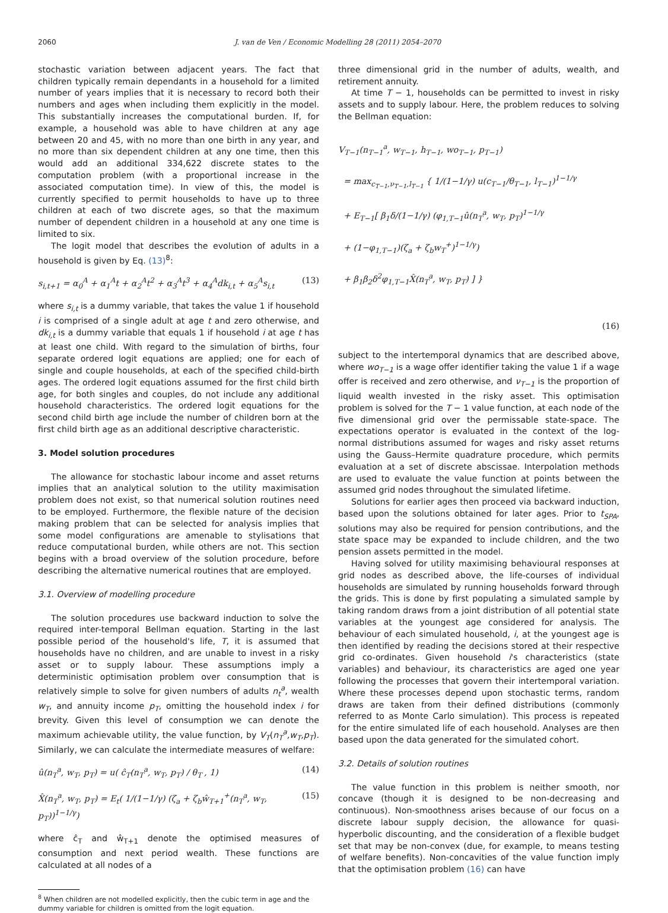2060 J. van de Ven / Economic Modelling 28 (2011) 2054–2070
stochastic variation between adjacent years. The fact that children typically remain dependants in a household for a limited number of years implies that it is necessary to record both their numbers and ages when including them explicitly in the model. This substantially increases the computational burden. If, for example, a household was able to have children at any age between 20 and 45, with no more than one birth in any year, and no more than six dependent children at any one time, then this would add an additional 334,622 discrete states to the computation problem (with a proportional increase in the associated computation time). In view of this, the model is currently specified to permit households to have up to three children at each of two discrete ages, so that the maximum number of dependent children in a household at any one time is limited to six.
The logit model that describes the evolution of adults in a household is given by Eq. (13)<sup>8</sup>:
s<sub>i,t+1</sub> = α<sub>0</sub><sup>A</sup> + α<sub>1</sub><sup>A</sup>t + α<sub>2</sub><sup>A</sup>t<sup>2</sup> + α<sub>3</sub><sup>A</sup>t<sup>3</sup> + α<sub>4</sub><sup>A</sup>dk<sub>i,t</sub> + α<sub>5</sub><sup>A</sup>s<sub>i,t</sub> (13)
where s<sub>i,t</sub> is a dummy variable, that takes the value 1 if household i is comprised of a single adult at age t and zero otherwise, and dk<sub>i,t</sub> is a dummy variable that equals 1 if household i at age t has at least one child. With regard to the simulation of births, four separate ordered logit equations are applied; one for each of single and couple households, at each of the specified child-birth ages. The ordered logit equations assumed for the first child birth age, for both singles and couples, do not include any additional household characteristics. The ordered logit equations for the second child birth age include the number of children born at the first child birth age as an additional descriptive characteristic.
3. Model solution procedures
The allowance for stochastic labour income and asset returns implies that an analytical solution to the utility maximisation problem does not exist, so that numerical solution routines need to be employed. Furthermore, the flexible nature of the decision making problem that can be selected for analysis implies that some model configurations are amenable to stylisations that reduce computational burden, while others are not. This section begins with a broad overview of the solution procedure, before describing the alternative numerical routines that are employed.
3.1. Overview of modelling procedure
The solution procedures use backward induction to solve the required inter-temporal Bellman equation. Starting in the last possible period of the household's life, T, it is assumed that households have no children, and are unable to invest in a risky asset or to supply labour. These assumptions imply a deterministic optimisation problem over consumption that is relatively simple to solve for given numbers of adults n<sub>t</sub><sup>a</sup>, wealth w<sub>T</sub>, and annuity income p<sub>T</sub>, omitting the household index i for brevity. Given this level of consumption we can denote the maximum achievable utility, the value function, by V<sub>T</sub>(n<sub>T</sub><sup>a</sup>,w<sub>T</sub>,p<sub>T</sub>). Similarly, we can calculate the intermediate measures of welfare:
û(n<sub>T</sub><sup>a</sup>, w<sub>T</sub>, p<sub>T</sub>) = u( ĉ<sub>T</sub>(n<sub>T</sub><sup>a</sup>, w<sub>T</sub>, p<sub>T</sub>) / θ<sub>T</sub> , 1) (14)
X̂(n<sub>T</sub><sup>a</sup>, w<sub>T</sub>, p<sub>T</sub>) = E<sub>t</sub>( 1/(1−1/γ) (ζ<sub>a</sub> + ζ<sub>b</sub>ŵ<sub>T+1</sub><sup>+</sup>(n<sub>T</sub><sup>a</sup>, w<sub>T</sub>, p<sub>T</sub>))<sup>1−1/γ</sup>) (15)
where ĉ<sub>T</sub> and ŵ<sub>T+1</sub> denote the optimised measures of consumption and next period wealth. These functions are calculated at all nodes of a
<sup>8</sup> When children are not modelled explicitly, then the cubic term in age and the dummy variable for children is omitted from the logit equation.
three dimensional grid in the number of adults, wealth, and retirement annuity.
At time T − 1, households can be permitted to invest in risky assets and to supply labour. Here, the problem reduces to solving the Bellman equation:
V<sub>T−1</sub>(n<sub>T−1</sub><sup>a</sup>, w<sub>T−1</sub>, h<sub>T−1</sub>, wo<sub>T−1</sub>, p<sub>T−1</sub>)
= max<sub>c<sub>T−1</sub>,ν<sub>T−1</sub>,l<sub>T−1</sub></sub> { 1/(1−1/γ) u(c<sub>T−1</sub>/θ<sub>T−1</sub>, l<sub>T−1</sub>)<sup>1−1/γ</sup>
+ E<sub>T−1</sub>[ β<sub>1</sub>δ/(1−1/γ) (φ<sub>1,T−1</sub>û(n<sub>T</sub><sup>a</sup>, w<sub>T</sub>, p<sub>T</sub>)<sup>1−1/γ</sup>
+ (1−φ<sub>1,T−1</sub>)(ζ<sub>a</sub> + ζ<sub>b</sub>w<sub>T</sub><sup>+</sup>)<sup>1−1/γ</sup>)
+ β<sub>1</sub>β<sub>2</sub>δ<sup>2</sup>φ<sub>1,T−1</sub>X̂(n<sub>T</sub><sup>a</sup>, w<sub>T</sub>, p<sub>T</sub>) ] }
(16)
subject to the intertemporal dynamics that are described above, where wo<sub>T−1</sub> is a wage offer identifier taking the value 1 if a wage offer is received and zero otherwise, and ν<sub>T−1</sub> is the proportion of liquid wealth invested in the risky asset. This optimisation problem is solved for the T − 1 value function, at each node of the five dimensional grid over the permissable state-space. The expectations operator is evaluated in the context of the log-normal distributions assumed for wages and risky asset returns using the Gauss–Hermite quadrature procedure, which permits evaluation at a set of discrete abscissae. Interpolation methods are used to evaluate the value function at points between the assumed grid nodes throughout the simulated lifetime.
Solutions for earlier ages then proceed via backward induction, based upon the solutions obtained for later ages. Prior to t<sub>SPA</sub>, solutions may also be required for pension contributions, and the state space may be expanded to include children, and the two pension assets permitted in the model.
Having solved for utility maximising behavioural responses at grid nodes as described above, the life-courses of individual households are simulated by running households forward through the grids. This is done by first populating a simulated sample by taking random draws from a joint distribution of all potential state variables at the youngest age considered for analysis. The behaviour of each simulated household, i, at the youngest age is then identified by reading the decisions stored at their respective grid co-ordinates. Given household i's characteristics (state variables) and behaviour, its characteristics are aged one year following the processes that govern their intertemporal variation. Where these processes depend upon stochastic terms, random draws are taken from their defined distributions (commonly referred to as Monte Carlo simulation). This process is repeated for the entire simulated life of each household. Analyses are then based upon the data generated for the simulated cohort.
3.2. Details of solution routines
The value function in this problem is neither smooth, nor concave (though it is designed to be non-decreasing and continuous). Non-smoothness arises because of our focus on a discrete labour supply decision, the allowance for quasi-hyperbolic discounting, and the consideration of a flexible budget set that may be non-convex (due, for example, to means testing of welfare benefits). Non-concavities of the value function imply that the optimisation problem (16) can have